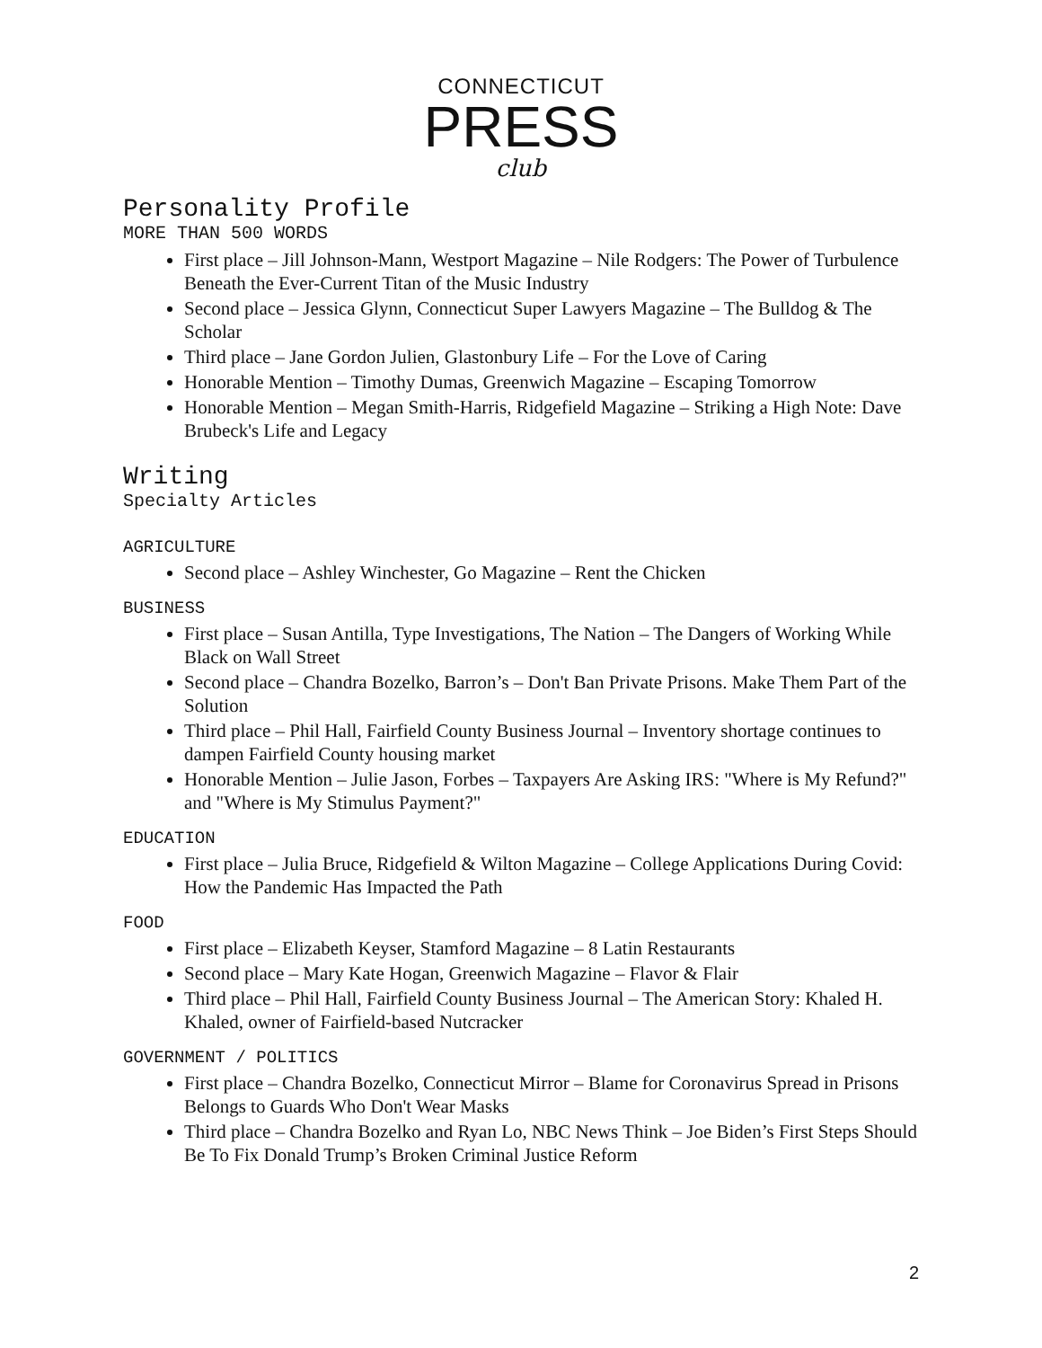CONNECTICUT
PRESS
club
Personality Profile
MORE THAN 500 WORDS
First place – Jill Johnson-Mann, Westport Magazine – Nile Rodgers: The Power of Turbulence Beneath the Ever-Current Titan of the Music Industry
Second place – Jessica Glynn, Connecticut Super Lawyers Magazine – The Bulldog & The Scholar
Third place – Jane Gordon Julien, Glastonbury Life – For the Love of Caring
Honorable Mention – Timothy Dumas, Greenwich Magazine – Escaping Tomorrow
Honorable Mention – Megan Smith-Harris, Ridgefield Magazine – Striking a High Note: Dave Brubeck's Life and Legacy
Writing
Specialty Articles
AGRICULTURE
Second place – Ashley Winchester, Go Magazine – Rent the Chicken
BUSINESS
First place – Susan Antilla, Type Investigations, The Nation – The Dangers of Working While Black on Wall Street
Second place – Chandra Bozelko, Barron’s – Don't Ban Private Prisons. Make Them Part of the Solution
Third place – Phil Hall, Fairfield County Business Journal – Inventory shortage continues to dampen Fairfield County housing market
Honorable Mention – Julie Jason, Forbes – Taxpayers Are Asking IRS: "Where is My Refund?" and "Where is My Stimulus Payment?"
EDUCATION
First place – Julia Bruce, Ridgefield & Wilton Magazine – College Applications During Covid: How the Pandemic Has Impacted the Path
FOOD
First place – Elizabeth Keyser, Stamford Magazine – 8 Latin Restaurants
Second place – Mary Kate Hogan, Greenwich Magazine – Flavor & Flair
Third place – Phil Hall, Fairfield County Business Journal – The American Story: Khaled H. Khaled, owner of Fairfield-based Nutcracker
GOVERNMENT / POLITICS
First place – Chandra Bozelko, Connecticut Mirror – Blame for Coronavirus Spread in Prisons Belongs to Guards Who Don't Wear Masks
Third place – Chandra Bozelko and Ryan Lo, NBC News Think – Joe Biden’s First Steps Should Be To Fix Donald Trump’s Broken Criminal Justice Reform
2